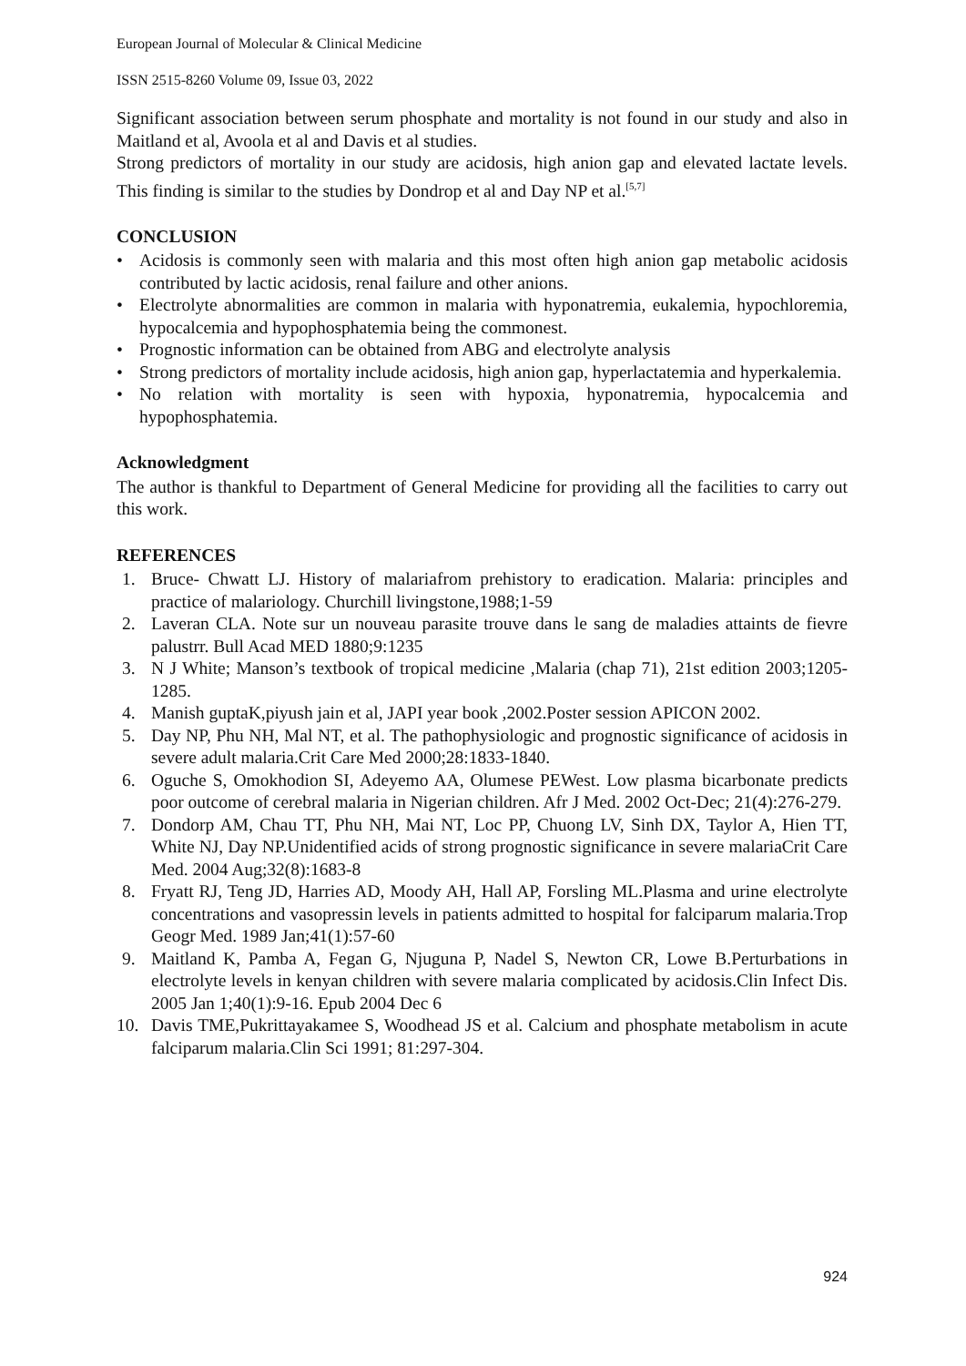European Journal of Molecular & Clinical Medicine
ISSN 2515-8260 Volume 09, Issue 03, 2022
Significant association between serum phosphate and mortality is not found in our study and also in Maitland et al, Avoola et al and Davis et al studies.
Strong predictors of mortality in our study are acidosis, high anion gap and elevated lactate levels. This finding is similar to the studies by Dondrop et al and Day NP et al.<sup>[5,7]</sup>
CONCLUSION
• Acidosis is commonly seen with malaria and this most often high anion gap metabolic acidosis contributed by lactic acidosis, renal failure and other anions.
• Electrolyte abnormalities are common in malaria with hyponatremia, eukalemia, hypochloremia, hypocalcemia and hypophosphatemia being the commonest.
• Prognostic information can be obtained from ABG and electrolyte analysis
• Strong predictors of mortality include acidosis, high anion gap, hyperlactatemia and hyperkalemia.
• No relation with mortality is seen with hypoxia, hyponatremia, hypocalcemia and hypophosphatemia.
Acknowledgment
The author is thankful to Department of General Medicine for providing all the facilities to carry out this work.
REFERENCES
1. Bruce- Chwatt LJ. History of malariafrom prehistory to eradication. Malaria: principles and practice of malariology. Churchill livingstone,1988;1-59
2. Laveran CLA. Note sur un nouveau parasite trouve dans le sang de maladies attaints de fievre palustrr. Bull Acad MED 1880;9:1235
3. N J White; Manson’s textbook of tropical medicine ,Malaria (chap 71), 21st edition 2003;1205-1285.
4. Manish guptaK,piyush jain et al, JAPI year book ,2002.Poster session APICON 2002.
5. Day NP, Phu NH, Mal NT, et al. The pathophysiologic and prognostic significance of acidosis in severe adult malaria.Crit Care Med 2000;28:1833-1840.
6. Oguche S, Omokhodion SI, Adeyemo AA, Olumese PEWest. Low plasma bicarbonate predicts poor outcome of cerebral malaria in Nigerian children. Afr J Med. 2002 Oct-Dec; 21(4):276-279.
7. Dondorp AM, Chau TT, Phu NH, Mai NT, Loc PP, Chuong LV, Sinh DX, Taylor A, Hien TT, White NJ, Day NP.Unidentified acids of strong prognostic significance in severe malariaCrit Care Med. 2004 Aug;32(8):1683-8
8. Fryatt RJ, Teng JD, Harries AD, Moody AH, Hall AP, Forsling ML.Plasma and urine electrolyte concentrations and vasopressin levels in patients admitted to hospital for falciparum malaria.Trop Geogr Med. 1989 Jan;41(1):57-60
9. Maitland K, Pamba A, Fegan G, Njuguna P, Nadel S, Newton CR, Lowe B.Perturbations in electrolyte levels in kenyan children with severe malaria complicated by acidosis.Clin Infect Dis. 2005 Jan 1;40(1):9-16. Epub 2004 Dec 6
10. Davis TME,Pukrittayakamee S, Woodhead JS et al. Calcium and phosphate metabolism in acute falciparum malaria.Clin Sci 1991; 81:297-304.
924